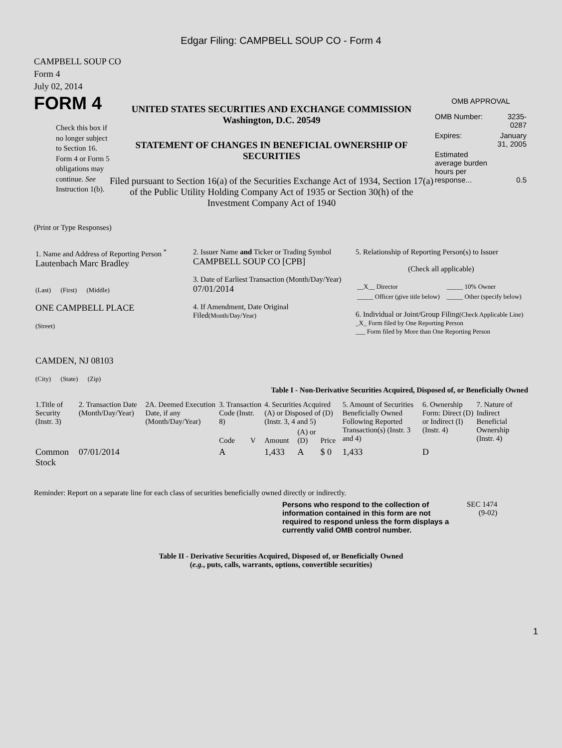Edgar Filing: CAMPBELL SOUP CO - Form 4
CAMPBELL SOUP CO
Form 4
July 02, 2014
FORM 4
Check this box if no longer subject to Section 16. Form 4 or Form 5 obligations may continue. See Instruction 1(b).
UNITED STATES SECURITIES AND EXCHANGE COMMISSION
Washington, D.C. 20549
STATEMENT OF CHANGES IN BENEFICIAL OWNERSHIP OF SECURITIES
Filed pursuant to Section 16(a) of the Securities Exchange Act of 1934, Section 17(a) of the Public Utility Holding Company Act of 1935 or Section 30(h) of the Investment Company Act of 1940
OMB APPROVAL
| OMB Number: | 3235-0287 |
| Expires: | January 31, 2005 |
| Estimated average burden hours per response... | 0.5 |
(Print or Type Responses)
| 1. Name and Address of Reporting Person <sup>*</sup> Lautenbach Marc Bradley (Last) (First) (Middle) ONE CAMPBELL PLACE (Street) CAMDEN, NJ 08103 (City) (State) (Zip) | 2. Issuer Name and Ticker or Trading Symbol CAMPBELL SOUP CO [CPB] 3. Date of Earliest Transaction (Month/Day/Year) 07/01/2014 4. If Amendment, Date Original Filed (Month/Day/Year) | 5. Relationship of Reporting Person(s) to Issuer (Check all applicable) / __X__ Director / _____ 10% Owner / / _____ Officer (give title below) / _____ Other (specify below) / 6. Individual or Joint/Group Filing (Check Applicable Line) _X_ Form filed by One Reporting Person ___ Form filed by More than One Reporting Person |
Table I - Non-Derivative Securities Acquired, Disposed of, or Beneficially Owned
| 1.Title of Security (Instr. 3) | 2. Transaction Date (Month/Day/Year) | 2A. Deemed Execution Date, if any (Month/Day/Year) | 3. Transaction Code (Instr. 8) | | 4. Securities Acquired (A) or Disposed of (D) (Instr. 3, 4 and 5) | | | 5. Amount of Securities Beneficially Owned Following Reported Transaction(s) (Instr. 3 and 4) | 6. Ownership Form: Direct (D) or Indirect (I) (Instr. 4) | 7. Nature of Indirect Beneficial Ownership (Instr. 4) |
| --- | --- | --- | --- | --- | --- | --- | --- | --- | --- | --- |
| | | | Code | V | Amount | (A) or (D) | Price | | | |
| Common Stock | 07/01/2014 | | A | | 1,433 | A | $ 0 | 1,433 | D | |
Reminder: Report on a separate line for each class of securities beneficially owned directly or indirectly.
Persons who respond to the collection of information contained in this form are not required to respond unless the form displays a currently valid OMB control number.
SEC 1474
(9-02)
Table II - Derivative Securities Acquired, Disposed of, or Beneficially Owned
(e.g., puts, calls, warrants, options, convertible securities)
1